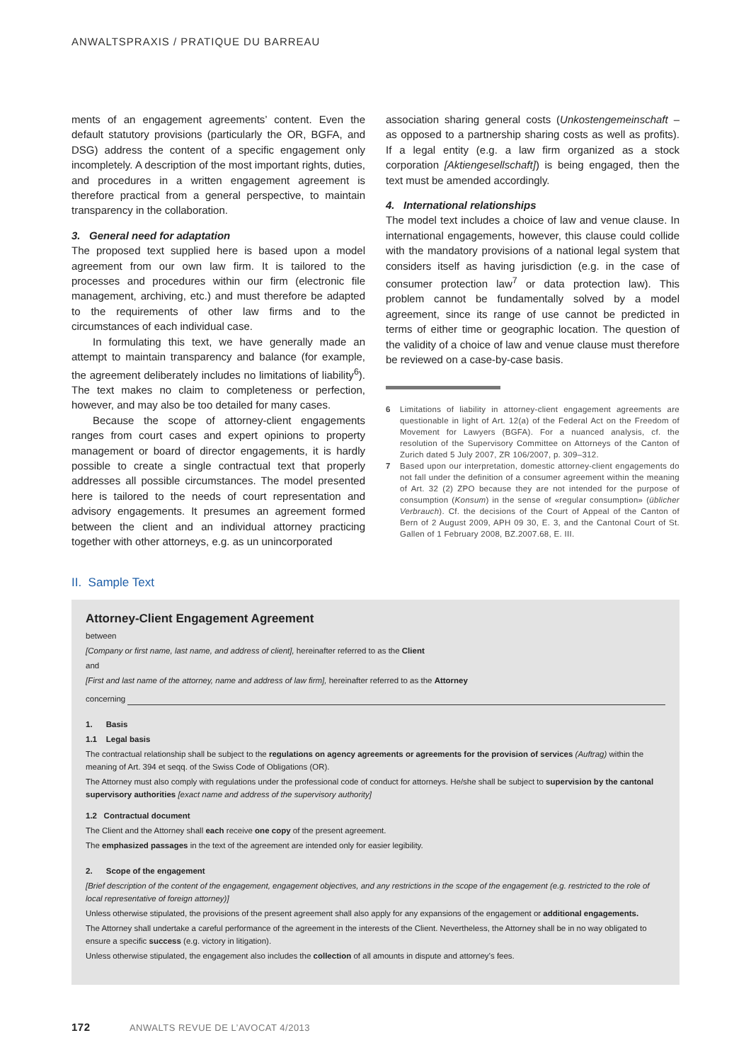ANWALTSPRAXIS / PRATIQUE DU BARREAU
ments of an engagement agreements’ content. Even the default statutory provisions (particularly the OR, BGFA, and DSG) address the content of a specific engagement only incompletely. A description of the most important rights, duties, and procedures in a written engagement agreement is therefore practical from a general perspective, to maintain transparency in the collaboration.
3. General need for adaptation
The proposed text supplied here is based upon a model agreement from our own law firm. It is tailored to the processes and procedures within our firm (electronic file management, archiving, etc.) and must therefore be adapted to the requirements of other law firms and to the circumstances of each individual case.
In formulating this text, we have generally made an attempt to maintain transparency and balance (for example, the agreement deliberately includes no limitations of liability<sup>6</sup>). The text makes no claim to completeness or perfection, however, and may also be too detailed for many cases.
Because the scope of attorney-client engagements ranges from court cases and expert opinions to property management or board of director engagements, it is hardly possible to create a single contractual text that properly addresses all possible circumstances. The model presented here is tailored to the needs of court representation and advisory engagements. It presumes an agreement formed between the client and an individual attorney practicing together with other attorneys, e.g. as un unincorporated
association sharing general costs (Unkostengemeinschaft – as opposed to a partnership sharing costs as well as profits). If a legal entity (e.g. a law firm organized as a stock corporation [Aktiengesellschaft]) is being engaged, then the text must be amended accordingly.
4. International relationships
The model text includes a choice of law and venue clause. In international engagements, however, this clause could collide with the mandatory provisions of a national legal system that considers itself as having jurisdiction (e.g. in the case of consumer protection law<sup>7</sup> or data protection law). This problem cannot be fundamentally solved by a model agreement, since its range of use cannot be predicted in terms of either time or geographic location. The question of the validity of a choice of law and venue clause must therefore be reviewed on a case-by-case basis.
6 Limitations of liability in attorney-client engagement agreements are questionable in light of Art. 12(a) of the Federal Act on the Freedom of Movement for Lawyers (BGFA). For a nuanced analysis, cf. the resolution of the Supervisory Committee on Attorneys of the Canton of Zurich dated 5 July 2007, ZR 106/2007, p. 309–312.
7 Based upon our interpretation, domestic attorney-client engagements do not fall under the definition of a consumer agreement within the meaning of Art. 32 (2) ZPO because they are not intended for the purpose of consumption (Konsum) in the sense of «regular consumption» (üblicher Verbrauch). Cf. the decisions of the Court of Appeal of the Canton of Bern of 2 August 2009, APH 09 30, E. 3, and the Cantonal Court of St. Gallen of 1 February 2008, BZ.2007.68, E. III.
II. Sample Text
Attorney-Client Engagement Agreement
between
[Company or first name, last name, and address of client], hereinafter referred to as the Client
and
[First and last name of the attorney, name and address of law firm], hereinafter referred to as the Attorney
concerning
1. Basis
1.1 Legal basis
The contractual relationship shall be subject to the regulations on agency agreements or agreements for the provision of services (Auftrag) within the meaning of Art. 394 et seqq. of the Swiss Code of Obligations (OR).
The Attorney must also comply with regulations under the professional code of conduct for attorneys. He/she shall be subject to supervision by the cantonal supervisory authorities [exact name and address of the supervisory authority]
1.2 Contractual document
The Client and the Attorney shall each receive one copy of the present agreement.
The emphasized passages in the text of the agreement are intended only for easier legibility.
2. Scope of the engagement
[Brief description of the content of the engagement, engagement objectives, and any restrictions in the scope of the engagement (e.g. restricted to the role of local representative of foreign attorney)]
Unless otherwise stipulated, the provisions of the present agreement shall also apply for any expansions of the engagement or additional engagements.
The Attorney shall undertake a careful performance of the agreement in the interests of the Client. Nevertheless, the Attorney shall be in no way obligated to ensure a specific success (e.g. victory in litigation).
Unless otherwise stipulated, the engagement also includes the collection of all amounts in dispute and attorney’s fees.
172 ANWALTS REVUE DE L’AVOCAT 4/2013